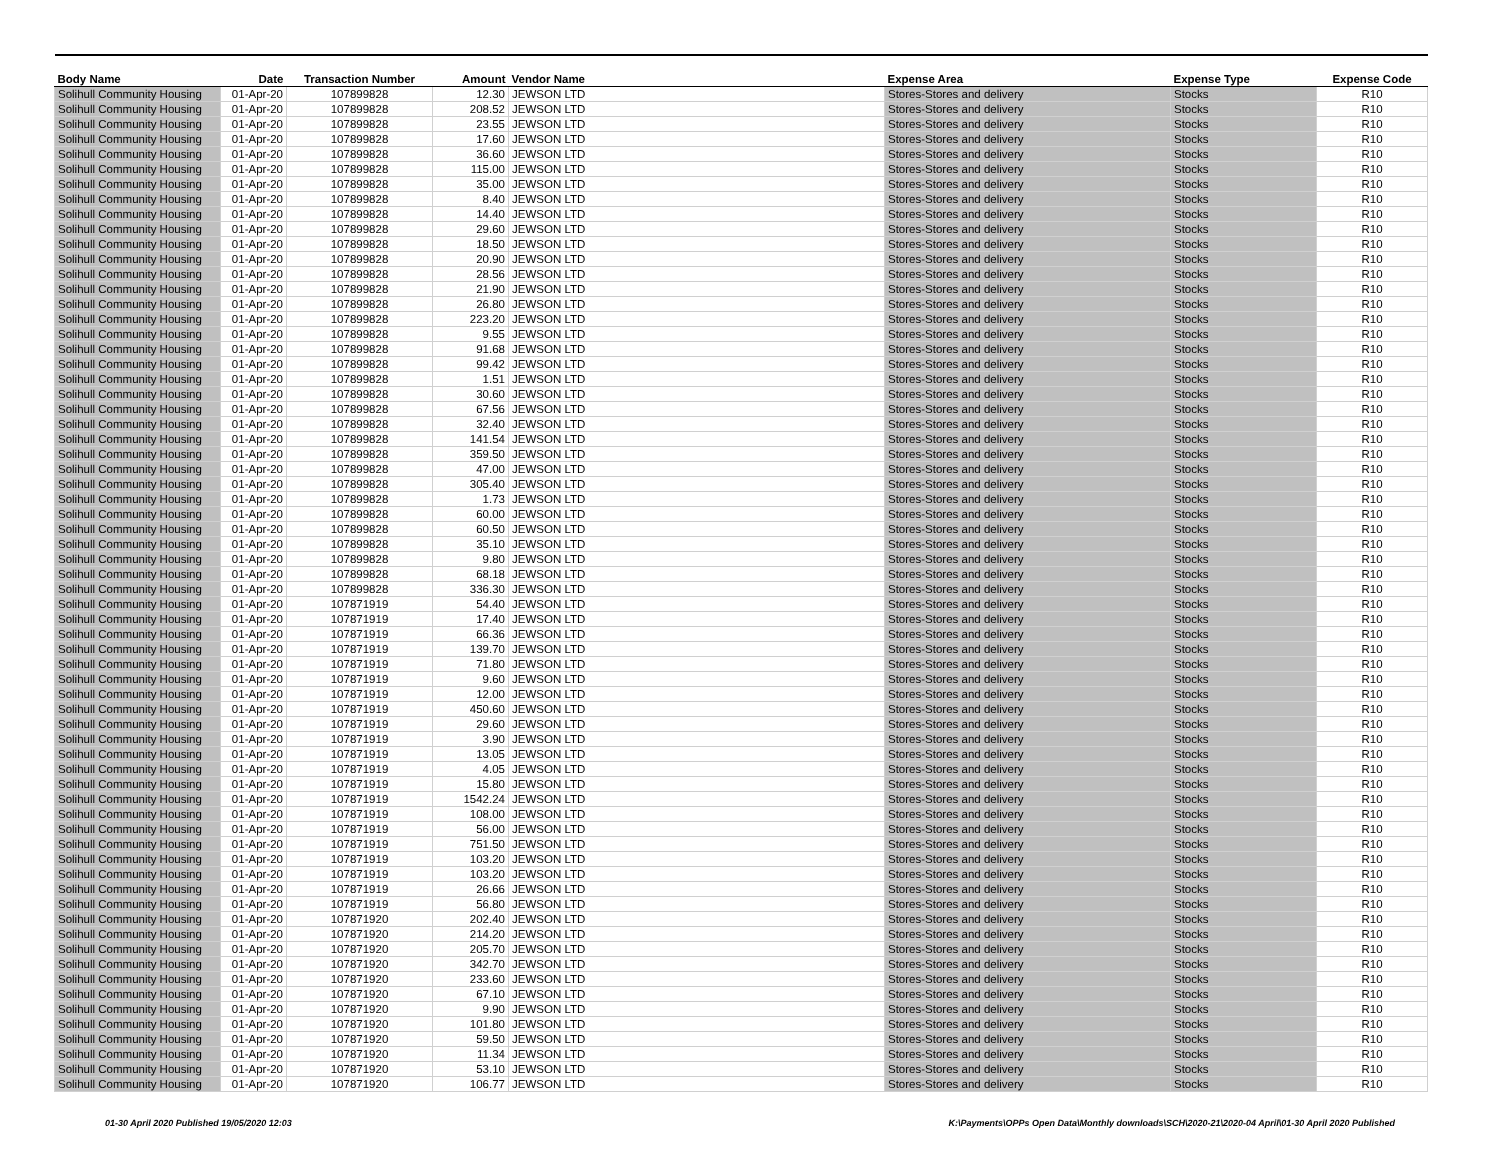| Body Name | Date | Transaction Number | Amount | Vendor Name | Expense Area | Expense Type | Expense Code |
| --- | --- | --- | --- | --- | --- | --- | --- |
| Solihull Community Housing | 01-Apr-20 | 107899828 | 12.30 | JEWSON LTD | Stores-Stores and delivery | Stocks | R10 |
| Solihull Community Housing | 01-Apr-20 | 107899828 | 208.52 | JEWSON LTD | Stores-Stores and delivery | Stocks | R10 |
| Solihull Community Housing | 01-Apr-20 | 107899828 | 23.55 | JEWSON LTD | Stores-Stores and delivery | Stocks | R10 |
| Solihull Community Housing | 01-Apr-20 | 107899828 | 17.60 | JEWSON LTD | Stores-Stores and delivery | Stocks | R10 |
| Solihull Community Housing | 01-Apr-20 | 107899828 | 36.60 | JEWSON LTD | Stores-Stores and delivery | Stocks | R10 |
| Solihull Community Housing | 01-Apr-20 | 107899828 | 115.00 | JEWSON LTD | Stores-Stores and delivery | Stocks | R10 |
| Solihull Community Housing | 01-Apr-20 | 107899828 | 35.00 | JEWSON LTD | Stores-Stores and delivery | Stocks | R10 |
| Solihull Community Housing | 01-Apr-20 | 107899828 | 8.40 | JEWSON LTD | Stores-Stores and delivery | Stocks | R10 |
| Solihull Community Housing | 01-Apr-20 | 107899828 | 14.40 | JEWSON LTD | Stores-Stores and delivery | Stocks | R10 |
| Solihull Community Housing | 01-Apr-20 | 107899828 | 29.60 | JEWSON LTD | Stores-Stores and delivery | Stocks | R10 |
| Solihull Community Housing | 01-Apr-20 | 107899828 | 18.50 | JEWSON LTD | Stores-Stores and delivery | Stocks | R10 |
| Solihull Community Housing | 01-Apr-20 | 107899828 | 20.90 | JEWSON LTD | Stores-Stores and delivery | Stocks | R10 |
| Solihull Community Housing | 01-Apr-20 | 107899828 | 28.56 | JEWSON LTD | Stores-Stores and delivery | Stocks | R10 |
| Solihull Community Housing | 01-Apr-20 | 107899828 | 21.90 | JEWSON LTD | Stores-Stores and delivery | Stocks | R10 |
| Solihull Community Housing | 01-Apr-20 | 107899828 | 26.80 | JEWSON LTD | Stores-Stores and delivery | Stocks | R10 |
| Solihull Community Housing | 01-Apr-20 | 107899828 | 223.20 | JEWSON LTD | Stores-Stores and delivery | Stocks | R10 |
| Solihull Community Housing | 01-Apr-20 | 107899828 | 9.55 | JEWSON LTD | Stores-Stores and delivery | Stocks | R10 |
| Solihull Community Housing | 01-Apr-20 | 107899828 | 91.68 | JEWSON LTD | Stores-Stores and delivery | Stocks | R10 |
| Solihull Community Housing | 01-Apr-20 | 107899828 | 99.42 | JEWSON LTD | Stores-Stores and delivery | Stocks | R10 |
| Solihull Community Housing | 01-Apr-20 | 107899828 | 1.51 | JEWSON LTD | Stores-Stores and delivery | Stocks | R10 |
| Solihull Community Housing | 01-Apr-20 | 107899828 | 30.60 | JEWSON LTD | Stores-Stores and delivery | Stocks | R10 |
| Solihull Community Housing | 01-Apr-20 | 107899828 | 67.56 | JEWSON LTD | Stores-Stores and delivery | Stocks | R10 |
| Solihull Community Housing | 01-Apr-20 | 107899828 | 32.40 | JEWSON LTD | Stores-Stores and delivery | Stocks | R10 |
| Solihull Community Housing | 01-Apr-20 | 107899828 | 141.54 | JEWSON LTD | Stores-Stores and delivery | Stocks | R10 |
| Solihull Community Housing | 01-Apr-20 | 107899828 | 359.50 | JEWSON LTD | Stores-Stores and delivery | Stocks | R10 |
| Solihull Community Housing | 01-Apr-20 | 107899828 | 47.00 | JEWSON LTD | Stores-Stores and delivery | Stocks | R10 |
| Solihull Community Housing | 01-Apr-20 | 107899828 | 305.40 | JEWSON LTD | Stores-Stores and delivery | Stocks | R10 |
| Solihull Community Housing | 01-Apr-20 | 107899828 | 1.73 | JEWSON LTD | Stores-Stores and delivery | Stocks | R10 |
| Solihull Community Housing | 01-Apr-20 | 107899828 | 60.00 | JEWSON LTD | Stores-Stores and delivery | Stocks | R10 |
| Solihull Community Housing | 01-Apr-20 | 107899828 | 60.50 | JEWSON LTD | Stores-Stores and delivery | Stocks | R10 |
| Solihull Community Housing | 01-Apr-20 | 107899828 | 35.10 | JEWSON LTD | Stores-Stores and delivery | Stocks | R10 |
| Solihull Community Housing | 01-Apr-20 | 107899828 | 9.80 | JEWSON LTD | Stores-Stores and delivery | Stocks | R10 |
| Solihull Community Housing | 01-Apr-20 | 107899828 | 68.18 | JEWSON LTD | Stores-Stores and delivery | Stocks | R10 |
| Solihull Community Housing | 01-Apr-20 | 107899828 | 336.30 | JEWSON LTD | Stores-Stores and delivery | Stocks | R10 |
| Solihull Community Housing | 01-Apr-20 | 107871919 | 54.40 | JEWSON LTD | Stores-Stores and delivery | Stocks | R10 |
| Solihull Community Housing | 01-Apr-20 | 107871919 | 17.40 | JEWSON LTD | Stores-Stores and delivery | Stocks | R10 |
| Solihull Community Housing | 01-Apr-20 | 107871919 | 66.36 | JEWSON LTD | Stores-Stores and delivery | Stocks | R10 |
| Solihull Community Housing | 01-Apr-20 | 107871919 | 139.70 | JEWSON LTD | Stores-Stores and delivery | Stocks | R10 |
| Solihull Community Housing | 01-Apr-20 | 107871919 | 71.80 | JEWSON LTD | Stores-Stores and delivery | Stocks | R10 |
| Solihull Community Housing | 01-Apr-20 | 107871919 | 9.60 | JEWSON LTD | Stores-Stores and delivery | Stocks | R10 |
| Solihull Community Housing | 01-Apr-20 | 107871919 | 12.00 | JEWSON LTD | Stores-Stores and delivery | Stocks | R10 |
| Solihull Community Housing | 01-Apr-20 | 107871919 | 450.60 | JEWSON LTD | Stores-Stores and delivery | Stocks | R10 |
| Solihull Community Housing | 01-Apr-20 | 107871919 | 29.60 | JEWSON LTD | Stores-Stores and delivery | Stocks | R10 |
| Solihull Community Housing | 01-Apr-20 | 107871919 | 3.90 | JEWSON LTD | Stores-Stores and delivery | Stocks | R10 |
| Solihull Community Housing | 01-Apr-20 | 107871919 | 13.05 | JEWSON LTD | Stores-Stores and delivery | Stocks | R10 |
| Solihull Community Housing | 01-Apr-20 | 107871919 | 4.05 | JEWSON LTD | Stores-Stores and delivery | Stocks | R10 |
| Solihull Community Housing | 01-Apr-20 | 107871919 | 15.80 | JEWSON LTD | Stores-Stores and delivery | Stocks | R10 |
| Solihull Community Housing | 01-Apr-20 | 107871919 | 1542.24 | JEWSON LTD | Stores-Stores and delivery | Stocks | R10 |
| Solihull Community Housing | 01-Apr-20 | 107871919 | 108.00 | JEWSON LTD | Stores-Stores and delivery | Stocks | R10 |
| Solihull Community Housing | 01-Apr-20 | 107871919 | 56.00 | JEWSON LTD | Stores-Stores and delivery | Stocks | R10 |
| Solihull Community Housing | 01-Apr-20 | 107871919 | 751.50 | JEWSON LTD | Stores-Stores and delivery | Stocks | R10 |
| Solihull Community Housing | 01-Apr-20 | 107871919 | 103.20 | JEWSON LTD | Stores-Stores and delivery | Stocks | R10 |
| Solihull Community Housing | 01-Apr-20 | 107871919 | 103.20 | JEWSON LTD | Stores-Stores and delivery | Stocks | R10 |
| Solihull Community Housing | 01-Apr-20 | 107871919 | 26.66 | JEWSON LTD | Stores-Stores and delivery | Stocks | R10 |
| Solihull Community Housing | 01-Apr-20 | 107871919 | 56.80 | JEWSON LTD | Stores-Stores and delivery | Stocks | R10 |
| Solihull Community Housing | 01-Apr-20 | 107871920 | 202.40 | JEWSON LTD | Stores-Stores and delivery | Stocks | R10 |
| Solihull Community Housing | 01-Apr-20 | 107871920 | 214.20 | JEWSON LTD | Stores-Stores and delivery | Stocks | R10 |
| Solihull Community Housing | 01-Apr-20 | 107871920 | 205.70 | JEWSON LTD | Stores-Stores and delivery | Stocks | R10 |
| Solihull Community Housing | 01-Apr-20 | 107871920 | 342.70 | JEWSON LTD | Stores-Stores and delivery | Stocks | R10 |
| Solihull Community Housing | 01-Apr-20 | 107871920 | 233.60 | JEWSON LTD | Stores-Stores and delivery | Stocks | R10 |
| Solihull Community Housing | 01-Apr-20 | 107871920 | 67.10 | JEWSON LTD | Stores-Stores and delivery | Stocks | R10 |
| Solihull Community Housing | 01-Apr-20 | 107871920 | 9.90 | JEWSON LTD | Stores-Stores and delivery | Stocks | R10 |
| Solihull Community Housing | 01-Apr-20 | 107871920 | 101.80 | JEWSON LTD | Stores-Stores and delivery | Stocks | R10 |
| Solihull Community Housing | 01-Apr-20 | 107871920 | 59.50 | JEWSON LTD | Stores-Stores and delivery | Stocks | R10 |
| Solihull Community Housing | 01-Apr-20 | 107871920 | 11.34 | JEWSON LTD | Stores-Stores and delivery | Stocks | R10 |
| Solihull Community Housing | 01-Apr-20 | 107871920 | 53.10 | JEWSON LTD | Stores-Stores and delivery | Stocks | R10 |
| Solihull Community Housing | 01-Apr-20 | 107871920 | 106.77 | JEWSON LTD | Stores-Stores and delivery | Stocks | R10 |
01-30 April 2020 Published 19/05/2020 12:03
K:\Payments\OPPs Open Data\Monthly downloads\SCH\2020-21\2020-04 April\01-30 April 2020 Published